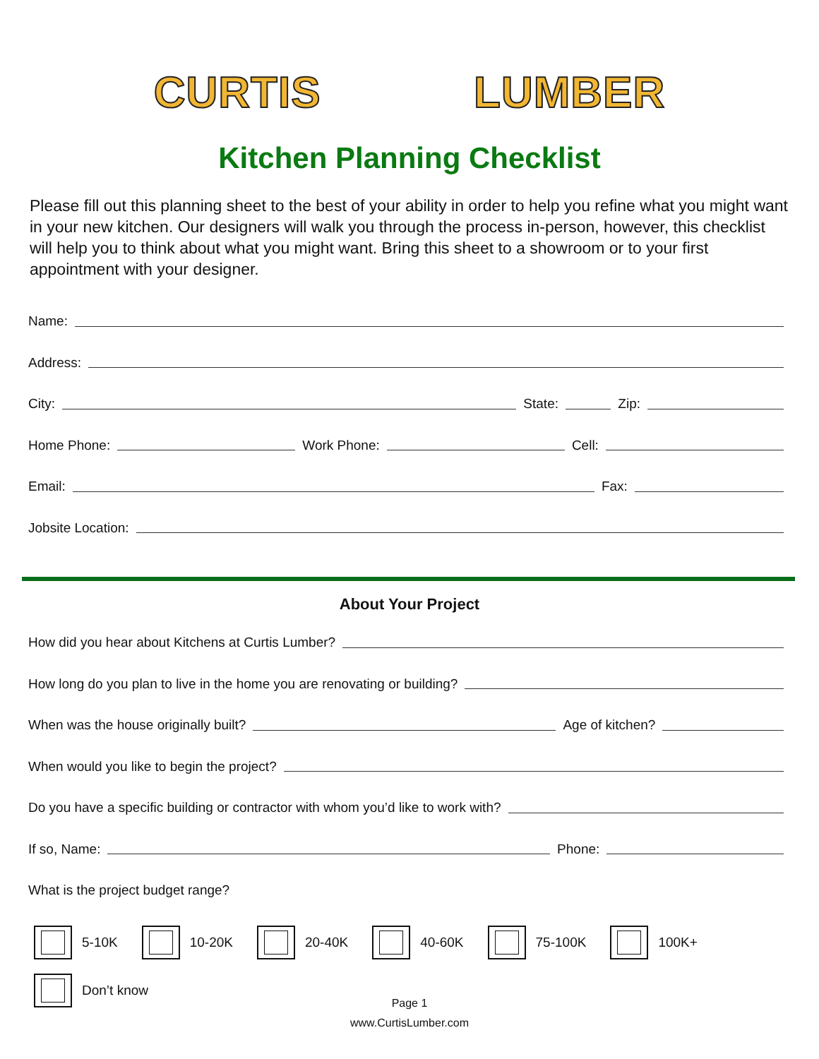CURTIS LUMBER
Kitchen Planning Checklist
Please fill out this planning sheet to the best of your ability in order to help you refine what you might want in your new kitchen. Our designers will walk you through the process in-person, however, this checklist will help you to think about what you might want. Bring this sheet to a showroom or to your first appointment with your designer.
Name:
Address:
City: State: Zip:
Home Phone: Work Phone: Cell:
Email: Fax:
Jobsite Location:
About Your Project
How did you hear about Kitchens at Curtis Lumber?
How long do you plan to live in the home you are renovating or building?
When was the house originally built?
Age of kitchen?
When would you like to begin the project?
Do you have a specific building or contractor with whom you’d like to work with?
If so, Name: Phone:
What is the project budget range?
5-10K 10-20K 20-40K 40-60K 75-100K 100K+
Don’t know
Page 1
www.CurtisLumber.com